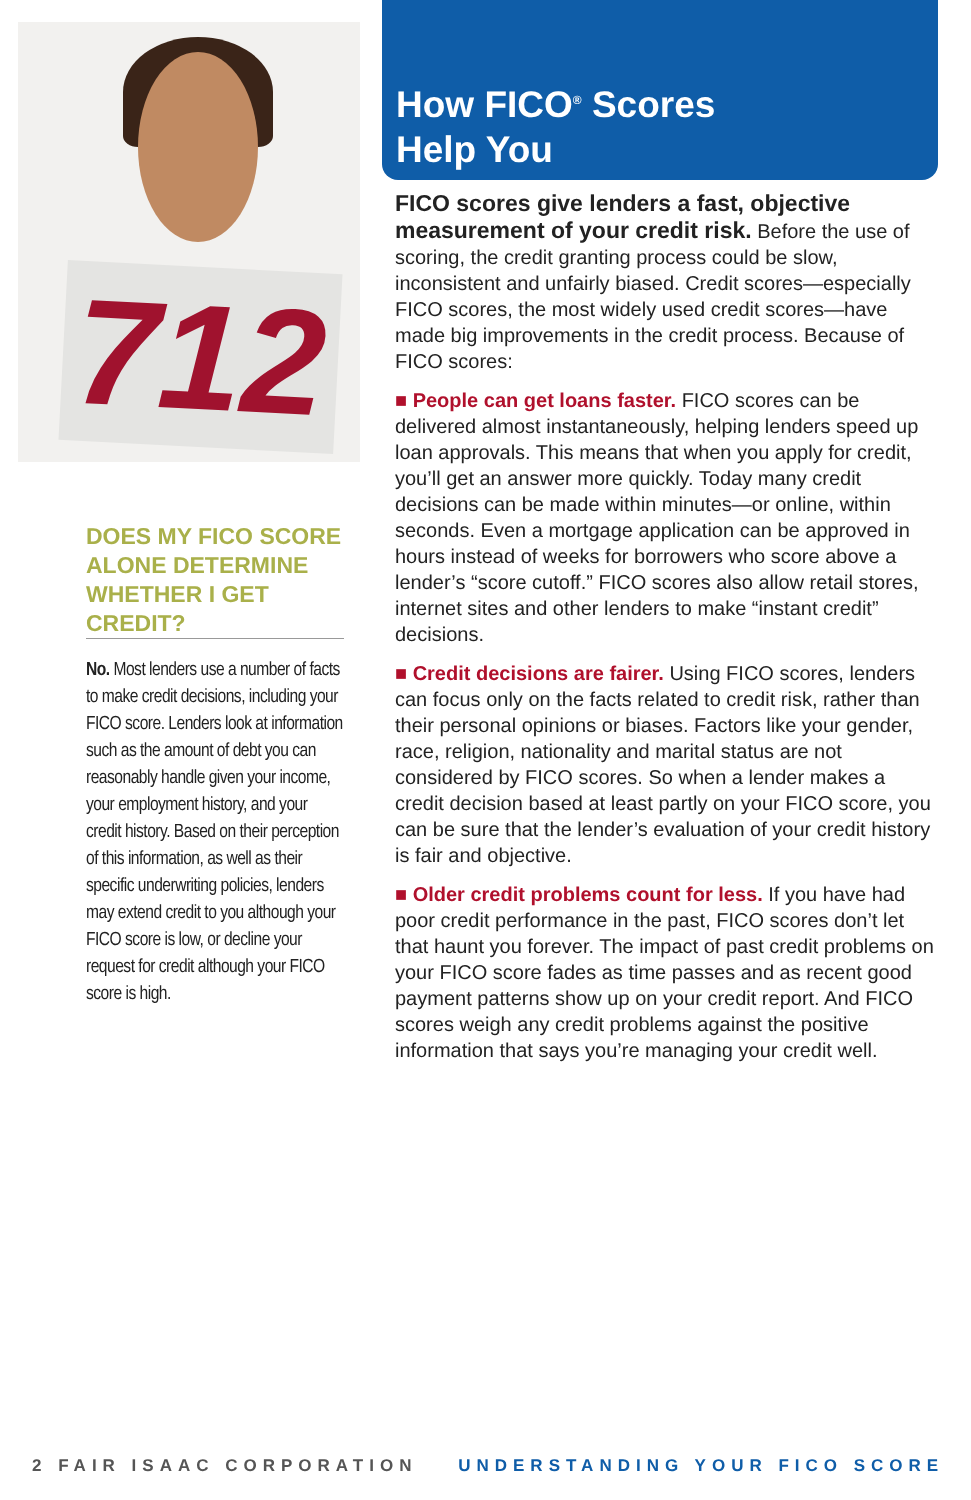712
DOES MY FICO SCORE ALONE DETERMINE WHETHER I GET CREDIT?
No. Most lenders use a number of facts to make credit decisions, including your FICO score. Lenders look at information such as the amount of debt you can reasonably handle given your income, your employment history, and your credit history. Based on their perception of this information, as well as their specific underwriting policies, lenders may extend credit to you although your FICO score is low, or decline your request for credit although your FICO score is high.
How FICO<sup>®</sup> Scores
Help You
FICO scores give lenders a fast, objective measurement of your credit risk. Before the use of scoring, the credit granting process could be slow, inconsistent and unfairly biased. Credit scores—especially FICO scores, the most widely used credit scores—have made big improvements in the credit process. Because of FICO scores:
■ People can get loans faster. FICO scores can be delivered almost instantaneously, helping lenders speed up loan approvals. This means that when you apply for credit, you’ll get an answer more quickly. Today many credit decisions can be made within minutes—or online, within seconds. Even a mortgage application can be approved in hours instead of weeks for borrowers who score above a lender’s “score cutoff.” FICO scores also allow retail stores, internet sites and other lenders to make “instant credit” decisions.
■ Credit decisions are fairer. Using FICO scores, lenders can focus only on the facts related to credit risk, rather than their personal opinions or biases. Factors like your gender, race, religion, nationality and marital status are not considered by FICO scores. So when a lender makes a credit decision based at least partly on your FICO score, you can be sure that the lender’s evaluation of your credit history is fair and objective.
■ Older credit problems count for less. If you have had poor credit performance in the past, FICO scores don’t let that haunt you forever. The impact of past credit problems on your FICO score fades as time passes and as recent good payment patterns show up on your credit report. And FICO scores weigh any credit problems against the positive information that says you’re managing your credit well.
2 FAIR ISAAC CORPORATION UNDERSTANDING YOUR FICO SCORE